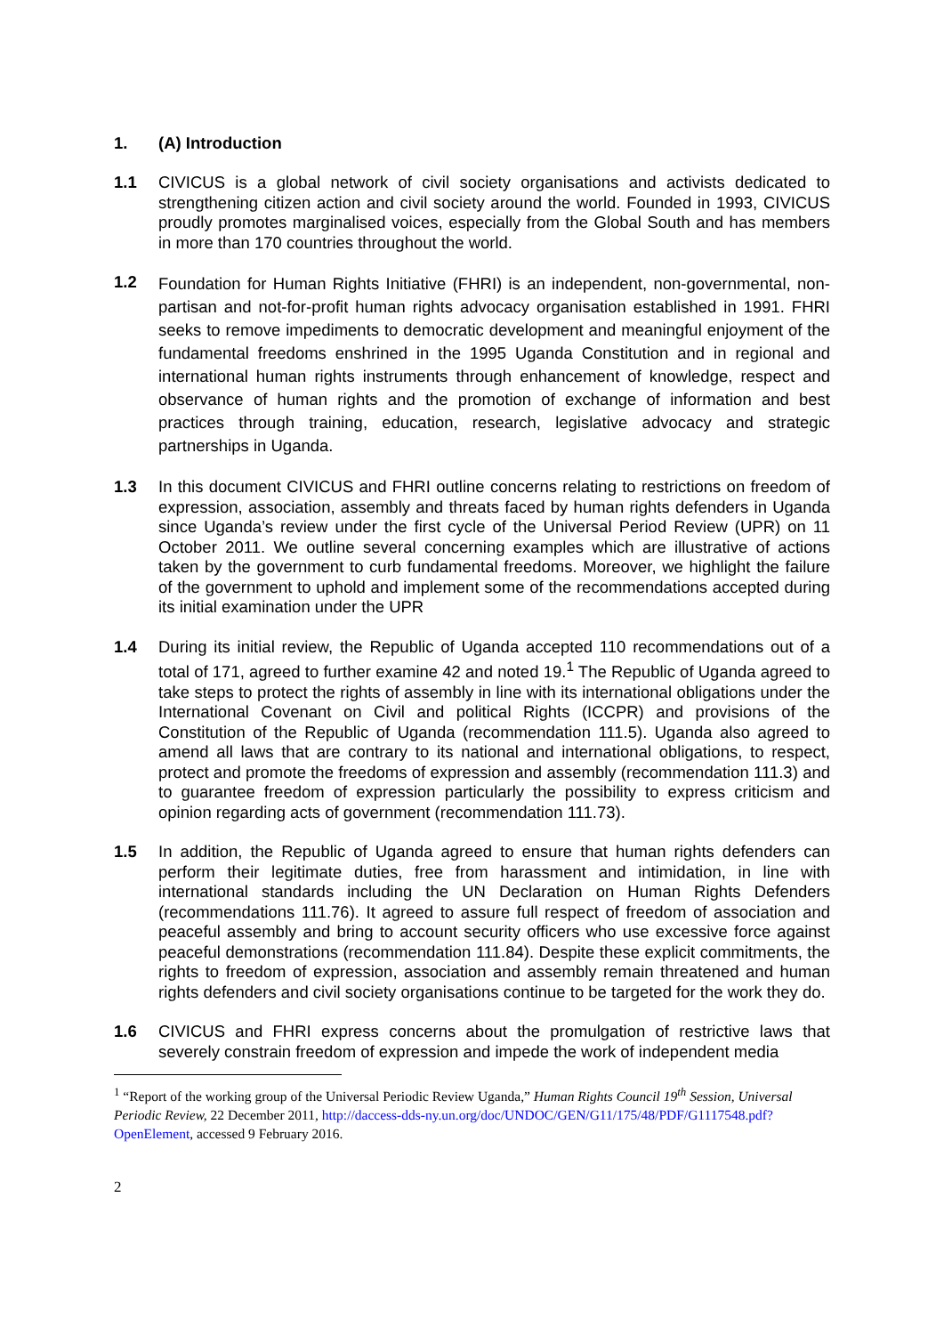1. (A) Introduction
1.1 CIVICUS is a global network of civil society organisations and activists dedicated to strengthening citizen action and civil society around the world. Founded in 1993, CIVICUS proudly promotes marginalised voices, especially from the Global South and has members in more than 170 countries throughout the world.
1.2
Foundation for Human Rights Initiative (FHRI) is an independent, non-governmental, non-partisan and not-for-profit human rights advocacy organisation established in 1991. FHRI seeks to remove impediments to democratic development and meaningful enjoyment of the fundamental freedoms enshrined in the 1995 Uganda Constitution and in regional and international human rights instruments through enhancement of knowledge, respect and observance of human rights and the promotion of exchange of information and best practices through training, education, research, legislative advocacy and strategic partnerships in Uganda.
1.3 In this document CIVICUS and FHRI outline concerns relating to restrictions on freedom of expression, association, assembly and threats faced by human rights defenders in Uganda since Uganda’s review under the first cycle of the Universal Period Review (UPR) on 11 October 2011. We outline several concerning examples which are illustrative of actions taken by the government to curb fundamental freedoms. Moreover, we highlight the failure of the government to uphold and implement some of the recommendations accepted during its initial examination under the UPR
1.4 During its initial review, the Republic of Uganda accepted 110 recommendations out of a total of 171, agreed to further examine 42 and noted 19.<sup>1</sup> The Republic of Uganda agreed to take steps to protect the rights of assembly in line with its international obligations under the International Covenant on Civil and political Rights (ICCPR) and provisions of the Constitution of the Republic of Uganda (recommendation 111.5). Uganda also agreed to amend all laws that are contrary to its national and international obligations, to respect, protect and promote the freedoms of expression and assembly (recommendation 111.3) and to guarantee freedom of expression particularly the possibility to express criticism and opinion regarding acts of government (recommendation 111.73).
1.5 In addition, the Republic of Uganda agreed to ensure that human rights defenders can perform their legitimate duties, free from harassment and intimidation, in line with international standards including the UN Declaration on Human Rights Defenders (recommendations 111.76). It agreed to assure full respect of freedom of association and peaceful assembly and bring to account security officers who use excessive force against peaceful demonstrations (recommendation 111.84). Despite these explicit commitments, the rights to freedom of expression, association and assembly remain threatened and human rights defenders and civil society organisations continue to be targeted for the work they do.
1.6 CIVICUS and FHRI express concerns about the promulgation of restrictive laws that severely constrain freedom of expression and impede the work of independent media
<sup>1</sup> “Report of the working group of the Universal Periodic Review Uganda,” Human Rights Council 19<sup>th</sup> Session, Universal Periodic Review, 22 December 2011, http://daccess-dds-ny.un.org/doc/UNDOC/GEN/G11/175/48/PDF/G1117548.pdf?OpenElement, accessed 9 February 2016.
2